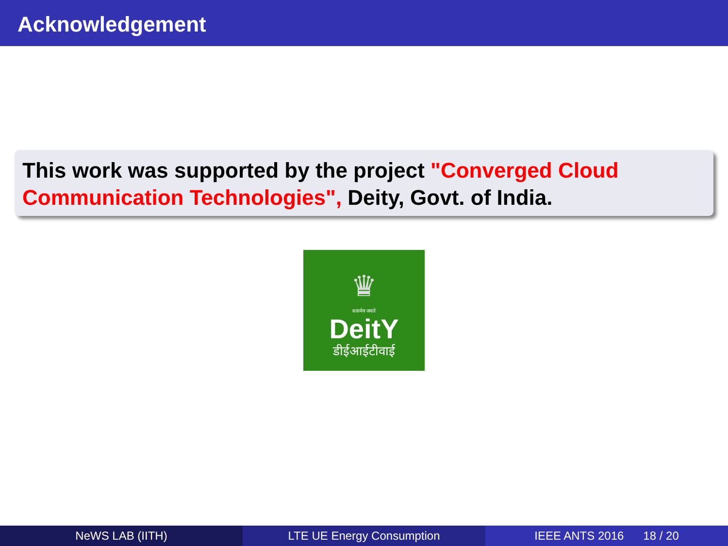Acknowledgement
This work was supported by the project "Converged Cloud Communication Technologies", Deity, Govt. of India.
♛
सत्यमेव जयते
DeitY
डीईआईटीवाई
NeWS LAB (IITH) LTE UE Energy Consumption IEEE ANTS 2016 18 / 20